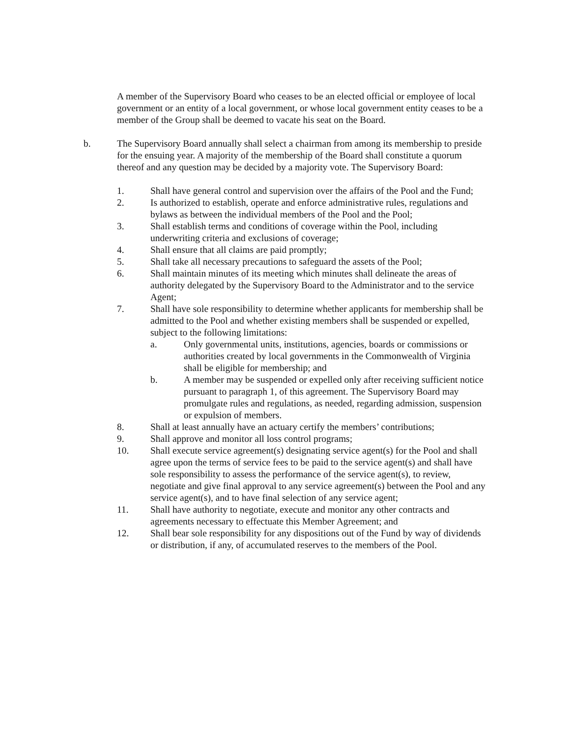A member of the Supervisory Board who ceases to be an elected official or employee of local government or an entity of a local government, or whose local government entity ceases to be a member of the Group shall be deemed to vacate his seat on the Board.
b. The Supervisory Board annually shall select a chairman from among its membership to preside for the ensuing year. A majority of the membership of the Board shall constitute a quorum thereof and any question may be decided by a majority vote. The Supervisory Board:
1. Shall have general control and supervision over the affairs of the Pool and the Fund;
2. Is authorized to establish, operate and enforce administrative rules, regulations and bylaws as between the individual members of the Pool and the Pool;
3. Shall establish terms and conditions of coverage within the Pool, including underwriting criteria and exclusions of coverage;
4. Shall ensure that all claims are paid promptly;
5. Shall take all necessary precautions to safeguard the assets of the Pool;
6. Shall maintain minutes of its meeting which minutes shall delineate the areas of authority delegated by the Supervisory Board to the Administrator and to the service Agent;
7. Shall have sole responsibility to determine whether applicants for membership shall be admitted to the Pool and whether existing members shall be suspended or expelled, subject to the following limitations:
a. Only governmental units, institutions, agencies, boards or commissions or authorities created by local governments in the Commonwealth of Virginia shall be eligible for membership; and
b. A member may be suspended or expelled only after receiving sufficient notice pursuant to paragraph 1, of this agreement. The Supervisory Board may promulgate rules and regulations, as needed, regarding admission, suspension or expulsion of members.
8. Shall at least annually have an actuary certify the members’ contributions;
9. Shall approve and monitor all loss control programs;
10. Shall execute service agreement(s) designating service agent(s) for the Pool and shall agree upon the terms of service fees to be paid to the service agent(s) and shall have sole responsibility to assess the performance of the service agent(s), to review, negotiate and give final approval to any service agreement(s) between the Pool and any service agent(s), and to have final selection of any service agent;
11. Shall have authority to negotiate, execute and monitor any other contracts and agreements necessary to effectuate this Member Agreement; and
12. Shall bear sole responsibility for any dispositions out of the Fund by way of dividends or distribution, if any, of accumulated reserves to the members of the Pool.